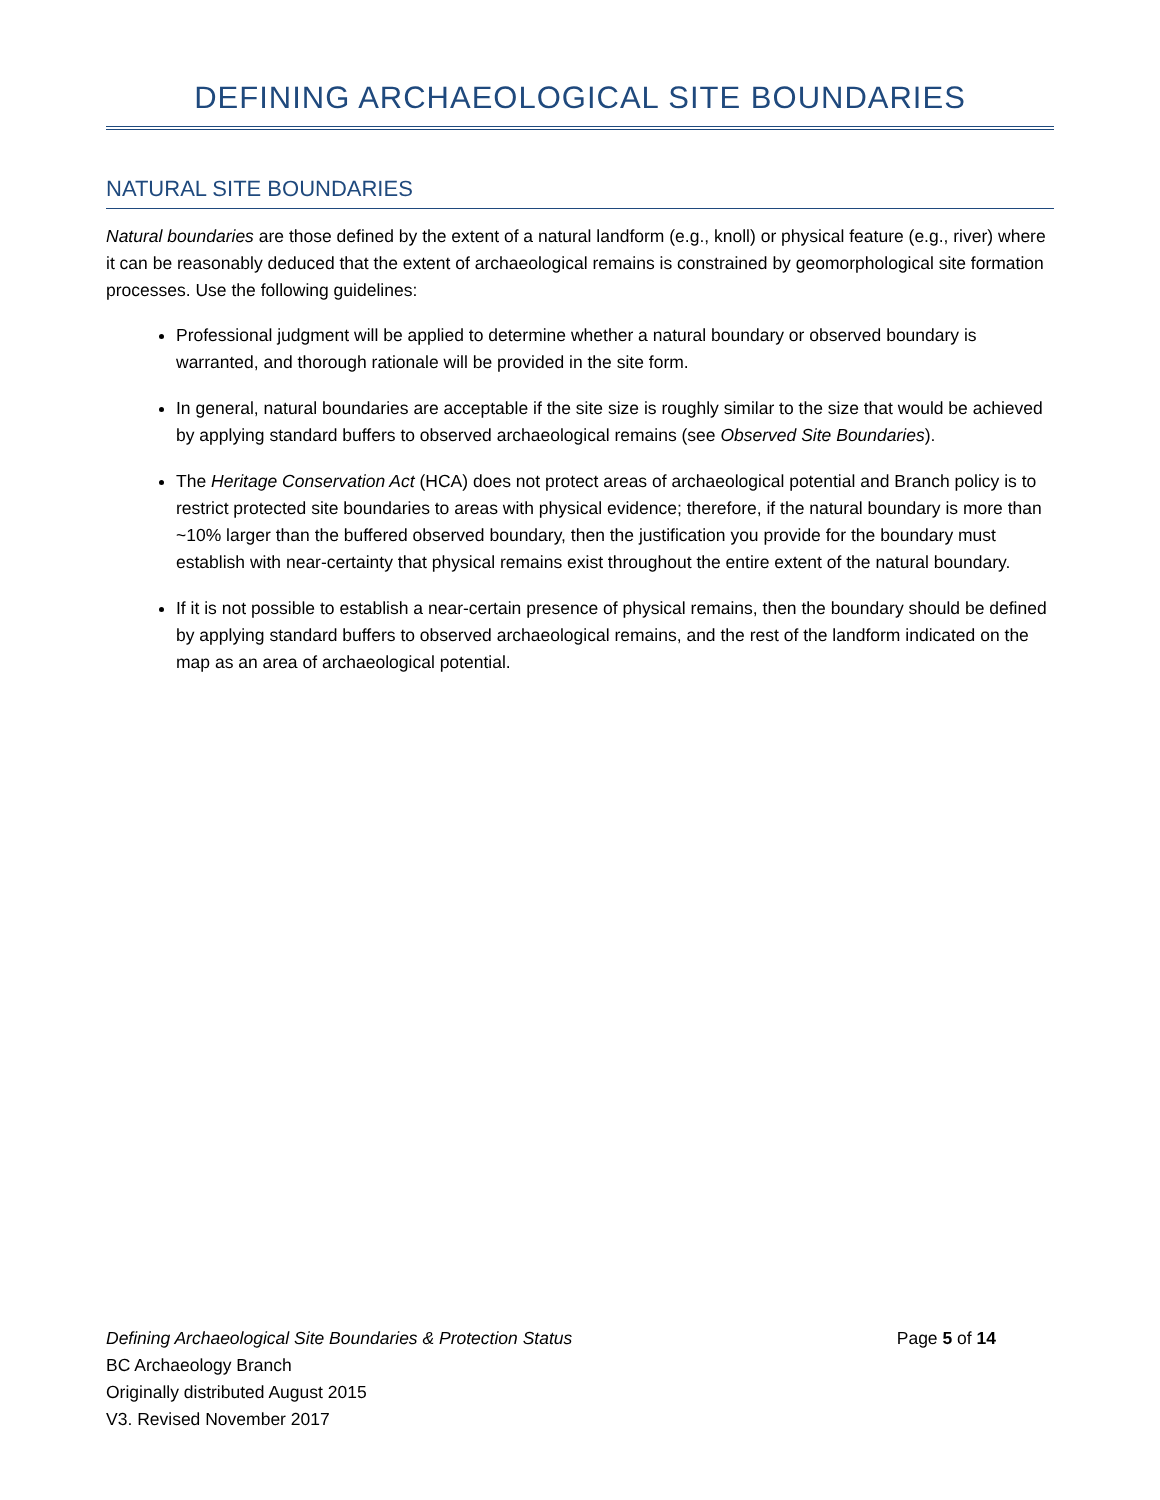DEFINING ARCHAEOLOGICAL SITE BOUNDARIES
NATURAL SITE BOUNDARIES
Natural boundaries are those defined by the extent of a natural landform (e.g., knoll) or physical feature (e.g., river) where it can be reasonably deduced that the extent of archaeological remains is constrained by geomorphological site formation processes. Use the following guidelines:
Professional judgment will be applied to determine whether a natural boundary or observed boundary is warranted, and thorough rationale will be provided in the site form.
In general, natural boundaries are acceptable if the site size is roughly similar to the size that would be achieved by applying standard buffers to observed archaeological remains (see Observed Site Boundaries).
The Heritage Conservation Act (HCA) does not protect areas of archaeological potential and Branch policy is to restrict protected site boundaries to areas with physical evidence; therefore, if the natural boundary is more than ~10% larger than the buffered observed boundary, then the justification you provide for the boundary must establish with near-certainty that physical remains exist throughout the entire extent of the natural boundary.
If it is not possible to establish a near-certain presence of physical remains, then the boundary should be defined by applying standard buffers to observed archaeological remains, and the rest of the landform indicated on the map as an area of archaeological potential.
Defining Archaeological Site Boundaries & Protection Status Page 5 of 14
BC Archaeology Branch
Originally distributed August 2015
V3. Revised November 2017